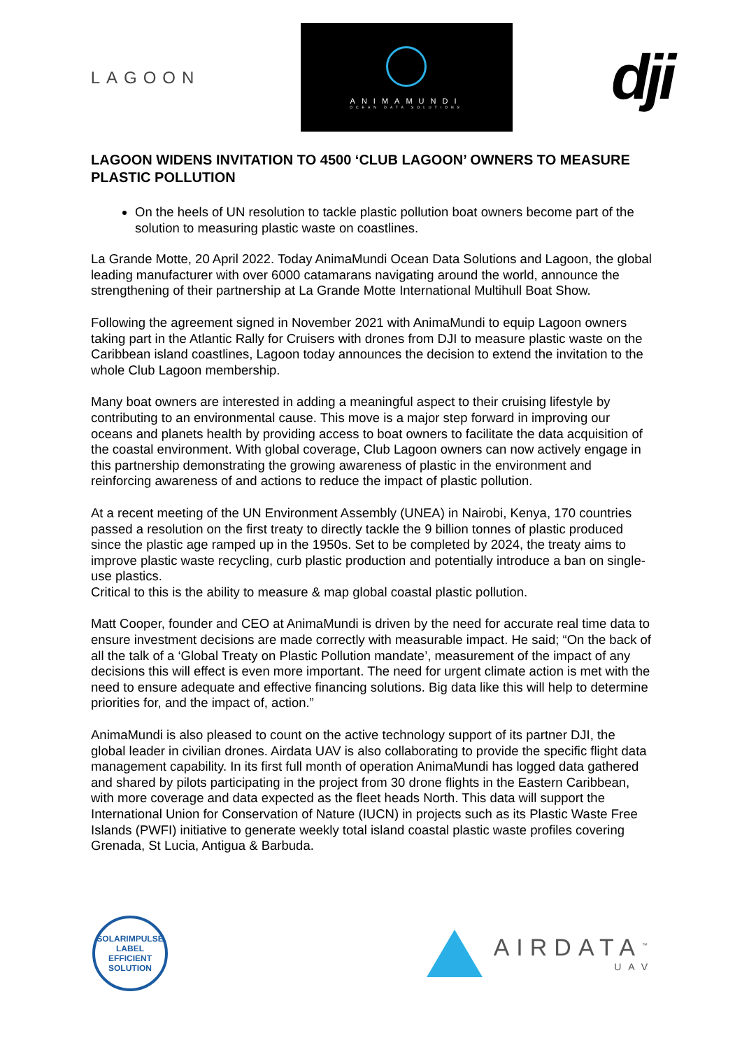LAGOON
ANIMAMUNDI
OCEAN DATA SOLUTIONS
dji
LAGOON WIDENS INVITATION TO 4500 ‘CLUB LAGOON’ OWNERS TO MEASURE PLASTIC POLLUTION
On the heels of UN resolution to tackle plastic pollution boat owners become part of the solution to measuring plastic waste on coastlines.
La Grande Motte, 20 April 2022. Today AnimaMundi Ocean Data Solutions and Lagoon, the global leading manufacturer with over 6000 catamarans navigating around the world, announce the strengthening of their partnership at La Grande Motte International Multihull Boat Show.
Following the agreement signed in November 2021 with AnimaMundi to equip Lagoon owners taking part in the Atlantic Rally for Cruisers with drones from DJI to measure plastic waste on the Caribbean island coastlines, Lagoon today announces the decision to extend the invitation to the whole Club Lagoon membership.
Many boat owners are interested in adding a meaningful aspect to their cruising lifestyle by contributing to an environmental cause. This move is a major step forward in improving our oceans and planets health by providing access to boat owners to facilitate the data acquisition of the coastal environment. With global coverage, Club Lagoon owners can now actively engage in this partnership demonstrating the growing awareness of plastic in the environment and reinforcing awareness of and actions to reduce the impact of plastic pollution.
At a recent meeting of the UN Environment Assembly (UNEA) in Nairobi, Kenya, 170 countries passed a resolution on the first treaty to directly tackle the 9 billion tonnes of plastic produced since the plastic age ramped up in the 1950s. Set to be completed by 2024, the treaty aims to improve plastic waste recycling, curb plastic production and potentially introduce a ban on single-use plastics.
Critical to this is the ability to measure & map global coastal plastic pollution.
Matt Cooper, founder and CEO at AnimaMundi is driven by the need for accurate real time data to ensure investment decisions are made correctly with measurable impact. He said; “On the back of all the talk of a ‘Global Treaty on Plastic Pollution mandate’, measurement of the impact of any decisions this will effect is even more important. The need for urgent climate action is met with the need to ensure adequate and effective financing solutions. Big data like this will help to determine priorities for, and the impact of, action.”
AnimaMundi is also pleased to count on the active technology support of its partner DJI, the global leader in civilian drones. Airdata UAV is also collaborating to provide the specific flight data management capability. In its first full month of operation AnimaMundi has logged data gathered and shared by pilots participating in the project from 30 drone flights in the Eastern Caribbean, with more coverage and data expected as the fleet heads North. This data will support the International Union for Conservation of Nature (IUCN) in projects such as its Plastic Waste Free Islands (PWFI) initiative to generate weekly total island coastal plastic waste profiles covering Grenada, St Lucia, Antigua & Barbuda.
SOLARIMPULSE
LABEL
EFFICIENT SOLUTION
AIRDATA<sup>™</sup>
UAV